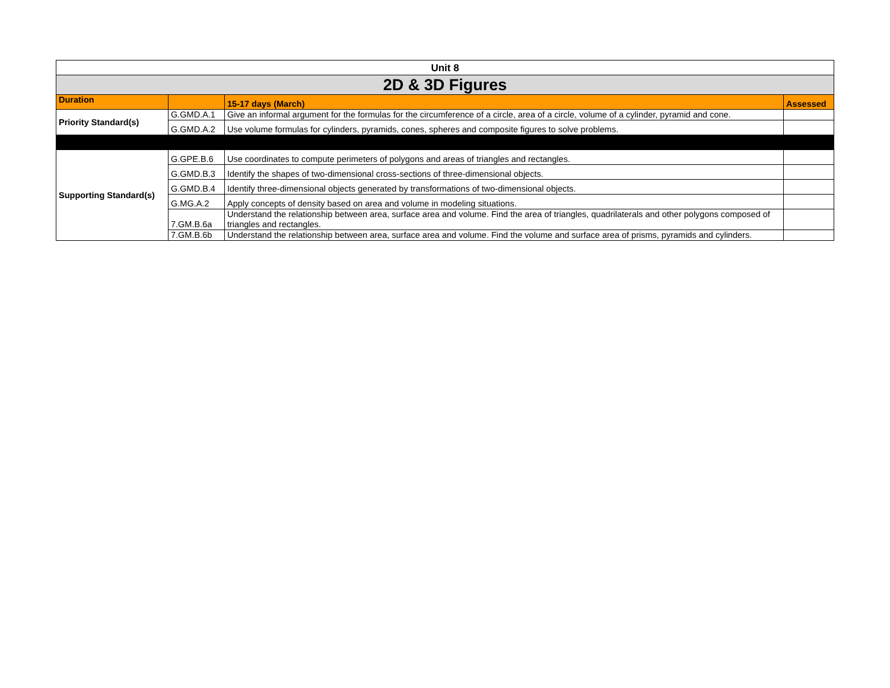| Unit 8 | | | |
| 2D & 3D Figures | | | |
| Duration | | 15-17 days (March) | Assessed |
| Priority Standard(s) | G.GMD.A.1 | Give an informal argument for the formulas for the circumference of a circle, area of a circle, volume of a cylinder, pyramid and cone. | |
| | G.GMD.A.2 | Use volume formulas for cylinders, pyramids, cones, spheres and composite figures to solve problems. | |
| Supporting Standard(s) | G.GPE.B.6 | Use coordinates to compute perimeters of polygons and areas of triangles and rectangles. | |
| | G.GMD.B.3 | Identify the shapes of two-dimensional cross-sections of three-dimensional objects. | |
| | G.GMD.B.4 | Identify three-dimensional objects generated by transformations of two-dimensional objects. | |
| | G.MG.A.2 | Apply concepts of density based on area and volume in modeling situations. | |
| | 7.GM.B.6a | Understand the relationship between area, surface area and volume. Find the area of triangles, quadrilaterals and other polygons composed of triangles and rectangles. | |
| | 7.GM.B.6b | Understand the relationship between area, surface area and volume. Find the volume and surface area of prisms, pyramids and cylinders. | |